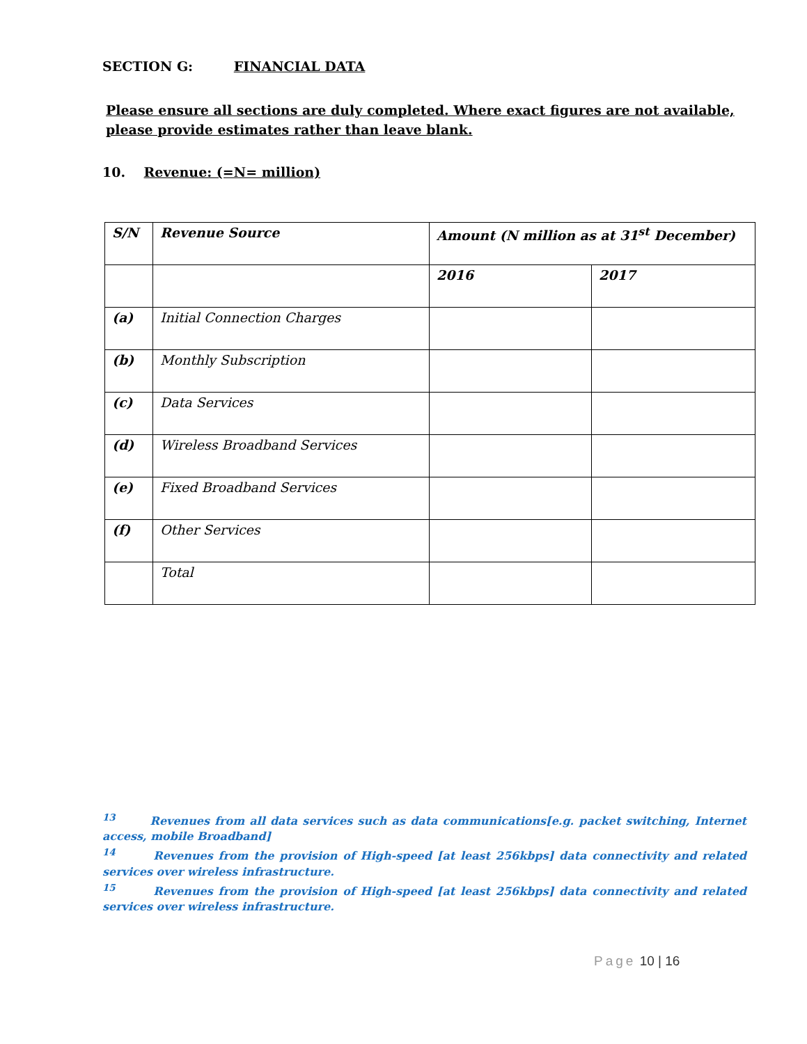SECTION G: FINANCIAL DATA
Please ensure all sections are duly completed. Where exact figures are not available, please provide estimates rather than leave blank.
10. Revenue: (=N= million)
| S/N | Revenue Source | Amount (N million as at 31<sup>st</sup> December) | |
| | | 2016 | 2017 |
| (a) | Initial Connection Charges | | |
| (b) | Monthly Subscription | | |
| (c) | Data Services | | |
| (d) | Wireless Broadband Services | | |
| (e) | Fixed Broadband Services | | |
| (f) | Other Services | | |
| | Total | | |
<sup>13</sup> Revenues from all data services such as data communications[e.g. packet switching, Internet access, mobile Broadband]
<sup>14</sup> Revenues from the provision of High-speed [at least 256kbps] data connectivity and related services over wireless infrastructure.
<sup>15</sup> Revenues from the provision of High-speed [at least 256kbps] data connectivity and related services over wireless infrastructure.
Page 10 | 16